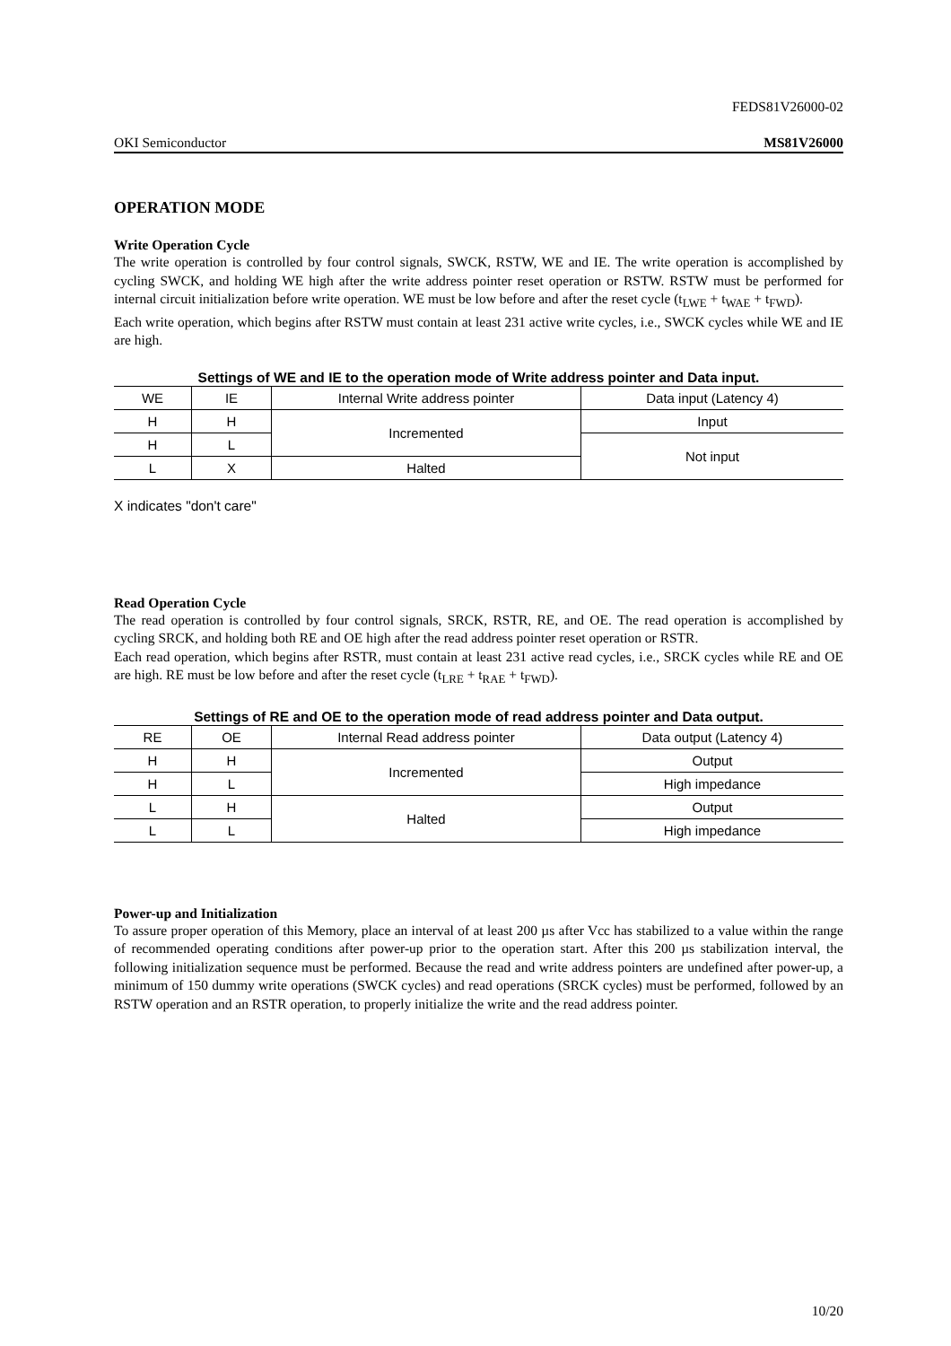FEDS81V26000-02
OKI Semiconductor MS81V26000
OPERATION MODE
Write Operation Cycle
The write operation is controlled by four control signals, SWCK, RSTW, WE and IE. The write operation is accomplished by cycling SWCK, and holding WE high after the write address pointer reset operation or RSTW. RSTW must be performed for internal circuit initialization before write operation. WE must be low before and after the reset cycle (t<sub>LWE</sub> + t<sub>WAE</sub> + t<sub>FWD</sub>).
Each write operation, which begins after RSTW must contain at least 231 active write cycles, i.e., SWCK cycles while WE and IE are high.
Settings of WE and IE to the operation mode of Write address pointer and Data input.
| WE | IE | Internal Write address pointer | Data input (Latency 4) |
| H | H | Incremented | Input |
| H | L | | Not input |
| L | X | Halted | |
X indicates "don't care"
Read Operation Cycle
The read operation is controlled by four control signals, SRCK, RSTR, RE, and OE. The read operation is accomplished by cycling SRCK, and holding both RE and OE high after the read address pointer reset operation or RSTR.
Each read operation, which begins after RSTR, must contain at least 231 active read cycles, i.e., SRCK cycles while RE and OE are high. RE must be low before and after the reset cycle (t<sub>LRE</sub> + t<sub>RAE</sub> + t<sub>FWD</sub>).
Settings of RE and OE to the operation mode of read address pointer and Data output.
| RE | OE | Internal Read address pointer | Data output (Latency 4) |
| H | H | Incremented | Output |
| H | L | | High impedance |
| L | H | Halted | Output |
| L | L | | High impedance |
Power-up and Initialization
To assure proper operation of this Memory, place an interval of at least 200 µs after Vcc has stabilized to a value within the range of recommended operating conditions after power-up prior to the operation start. After this 200 µs stabilization interval, the following initialization sequence must be performed. Because the read and write address pointers are undefined after power-up, a minimum of 150 dummy write operations (SWCK cycles) and read operations (SRCK cycles) must be performed, followed by an RSTW operation and an RSTR operation, to properly initialize the write and the read address pointer.
10/20